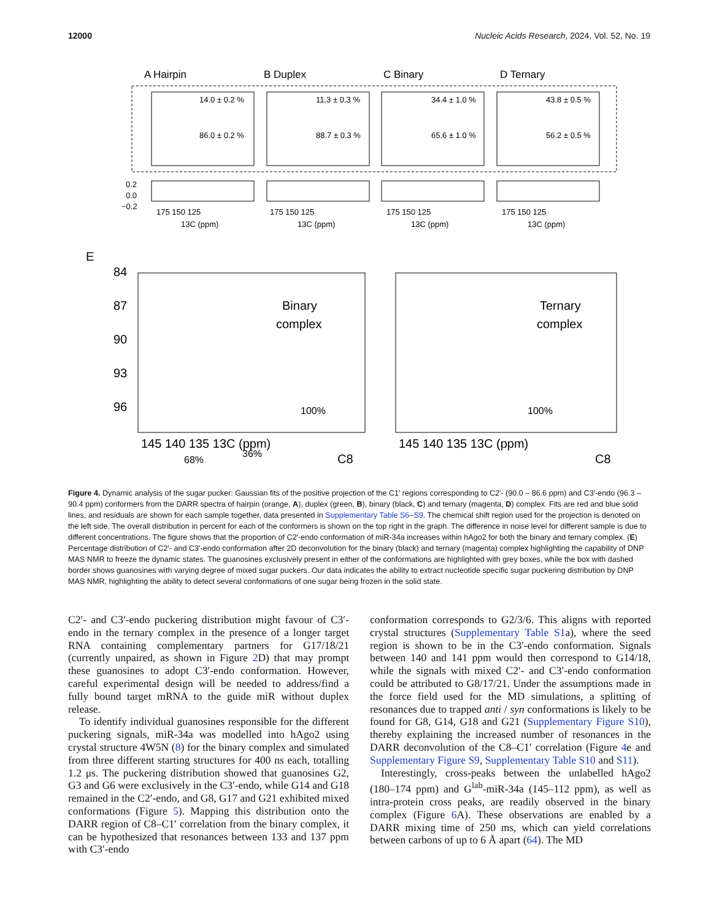12000 Nucleic Acids Research, 2024, Vol. 52, No. 19
A Hairpin
B Duplex
C Binary
D Ternary
14.0 ± 0.2 %
11.3 ± 0.3 %
34.4 ± 1.0 %
43.8 ± 0.5 %
86.0 ± 0.2 %
88.7 ± 0.3 %
65.6 ± 1.0 %
56.2 ± 0.5 %
175 150 125
175 150 125
175 150 125
175 150 125
13C (ppm)
13C (ppm)
13C (ppm)
13C (ppm)
0.2
0.0
−0.2
E
Binary
complex
Ternary
complex
84
87
90
93
96
145 140 135 13C (ppm)
145 140 135 13C (ppm)
C8
C8
68%
36%
100%
100%
Figure 4. Dynamic analysis of the sugar pucker: Gaussian fits of the positive projection of the C1′ regions corresponding to C2′- (90.0 – 86.6 ppm) and C3′-endo (96.3 – 90.4 ppm) conformers from the DARR spectra of hairpin (orange, A), duplex (green, B), binary (black, C) and ternary (magenta, D) complex. Fits are red and blue solid lines, and residuals are shown for each sample together, data presented in Supplementary Table S6–S9. The chemical shift region used for the projection is denoted on the left side. The overall distribution in percent for each of the conformers is shown on the top right in the graph. The difference in noise level for different sample is due to different concentrations. The figure shows that the proportion of C2′-endo conformation of miR-34a increases within hAgo2 for both the binary and ternary complex. (E) Percentage distribution of C2′- and C3′-endo conformation after 2D deconvolution for the binary (black) and ternary (magenta) complex highlighting the capability of DNP MAS NMR to freeze the dynamic states. The guanosines exclusively present in either of the conformations are highlighted with grey boxes, while the box with dashed border shows guanosines with varying degree of mixed sugar puckers. Our data indicates the ability to extract nucleotide specific sugar puckering distribution by DNP MAS NMR, highlighting the ability to detect several conformations of one sugar being frozen in the solid state.
C2′- and C3′-endo puckering distribution might favour of C3′-endo in the ternary complex in the presence of a longer target RNA containing complementary partners for G17/18/21 (currently unpaired, as shown in Figure 2 D) that may prompt these guanosines to adopt C3′-endo conformation. However, careful experimental design will be needed to address/find a fully bound target mRNA to the guide miR without duplex release.
To identify individual guanosines responsible for the different puckering signals, miR-34a was modelled into hAgo2 using crystal structure 4W5N (8) for the binary complex and simulated from three different starting structures for 400 ns each, totalling 1.2 μs. The puckering distribution showed that guanosines G2, G3 and G6 were exclusively in the C3′-endo, while G14 and G18 remained in the C2′-endo, and G8, G17 and G21 exhibited mixed conformations (Figure 5). Mapping this distribution onto the DARR region of C8–C1′ correlation from the binary complex, it can be hypothesized that resonances between 133 and 137 ppm with C3′-endo
conformation corresponds to G2/3/6. This aligns with reported crystal structures (Supplementary Table S1a), where the seed region is shown to be in the C3′-endo conformation. Signals between 140 and 141 ppm would then correspond to G14/18, while the signals with mixed C2′- and C3′-endo conformation could be attributed to G8/17/21. Under the assumptions made in the force field used for the MD simulations, a splitting of resonances due to trapped anti / syn conformations is likely to be found for G8, G14, G18 and G21 (Supplementary Figure S10), thereby explaining the increased number of resonances in the DARR deconvolution of the C8–C1′ correlation (Figure 4e and Supplementary Figure S9, Supplementary Table S10 and S11).
Interestingly, cross-peaks between the unlabelled hAgo2 (180–174 ppm) and G<sup>lab</sup>-miR-34a (145–112 ppm), as well as intra-protein cross peaks, are readily observed in the binary complex (Figure 6 A). These observations are enabled by a DARR mixing time of 250 ms, which can yield correlations between carbons of up to 6 Å apart (64). The MD